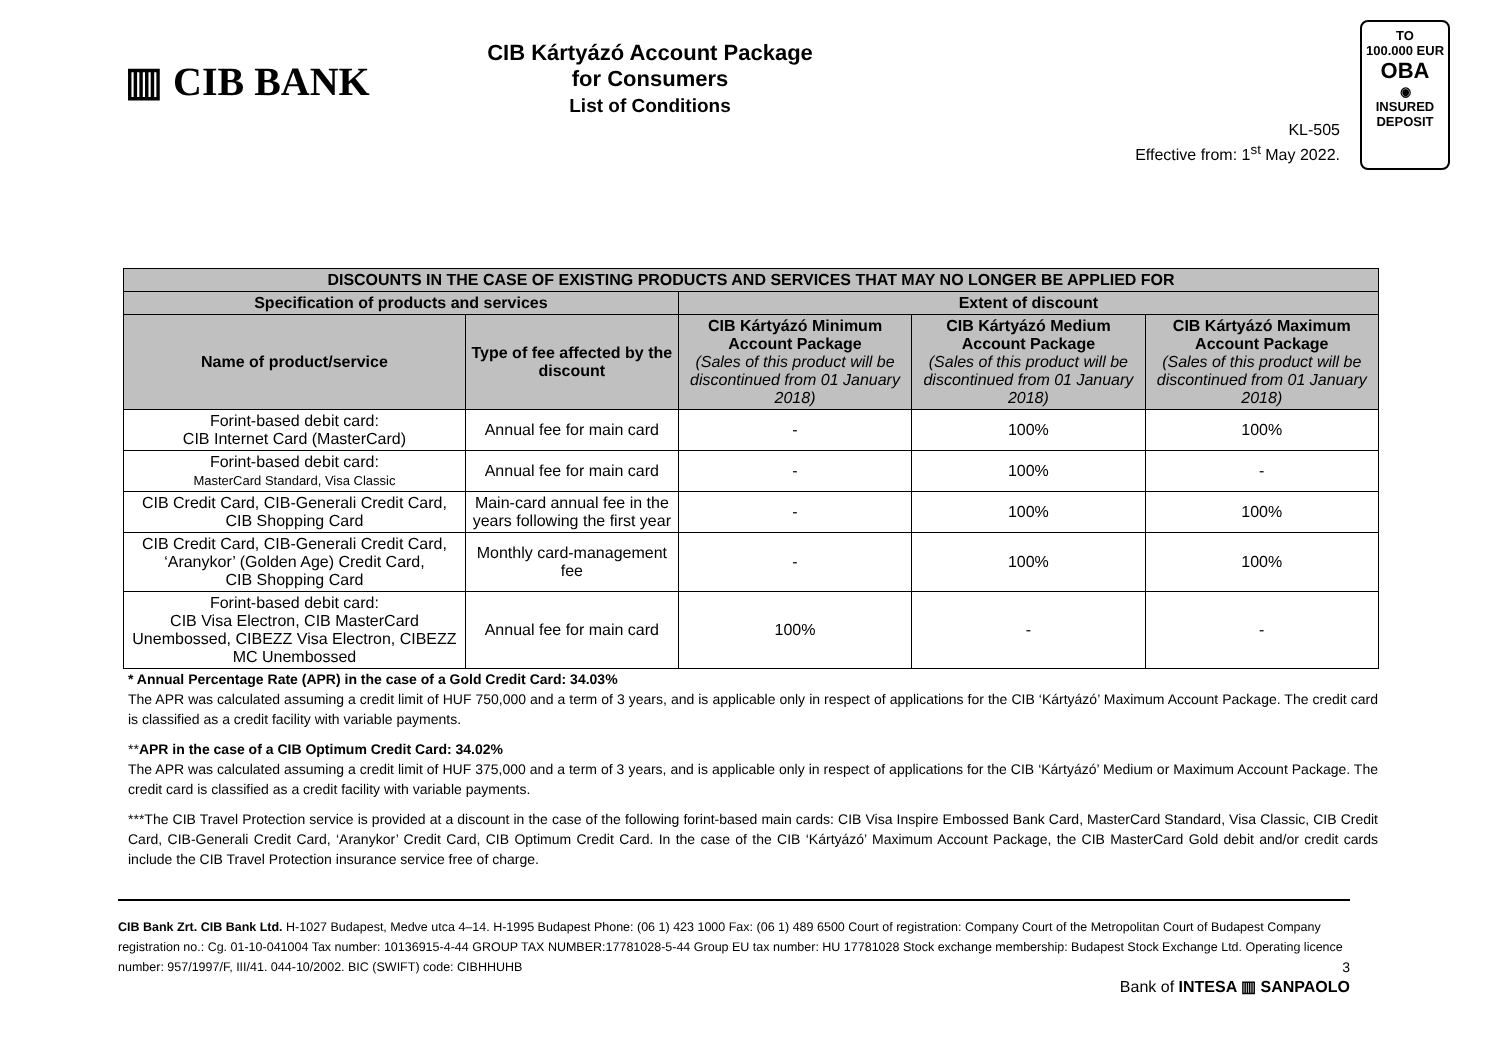▥ CIB BANK
CIB Kártyázó Account Package
for Consumers
List of Conditions
KL-505
Effective from: 1<sup>st</sup> May 2022.
TO
100.000 EUR
OBA
◉
INSURED
DEPOSIT
| DISCOUNTS IN THE CASE OF EXISTING PRODUCTS AND SERVICES THAT MAY NO LONGER BE APPLIED FOR | | | | |
| --- | --- | --- | --- | --- |
| Specification of products and services | | Extent of discount | | |
| Name of product/service | Type of fee affected by the discount | CIB Kártyázó Minimum Account Package (Sales of this product will be discontinued from 01 January 2018) | CIB Kártyázó Medium Account Package (Sales of this product will be discontinued from 01 January 2018) | CIB Kártyázó Maximum Account Package (Sales of this product will be discontinued from 01 January 2018) |
| Forint-based debit card: CIB Internet Card (MasterCard) | Annual fee for main card | - | 100% | 100% |
| Forint-based debit card: MasterCard Standard, Visa Classic | Annual fee for main card | - | 100% | - |
| CIB Credit Card, CIB-Generali Credit Card, CIB Shopping Card | Main-card annual fee in the years following the first year | - | 100% | 100% |
| CIB Credit Card, CIB-Generali Credit Card, ‘Aranykor’ (Golden Age) Credit Card, CIB Shopping Card | Monthly card-management fee | - | 100% | 100% |
| Forint-based debit card: CIB Visa Electron, CIB MasterCard Unembossed, CIBEZZ Visa Electron, CIBEZZ MC Unembossed | Annual fee for main card | 100% | - | - |
* Annual Percentage Rate (APR) in the case of a Gold Credit Card: 34.03%
The APR was calculated assuming a credit limit of HUF 750,000 and a term of 3 years, and is applicable only in respect of applications for the CIB ‘Kártyázó’ Maximum Account Package. The credit card is classified as a credit facility with variable payments.
**APR in the case of a CIB Optimum Credit Card: 34.02%
The APR was calculated assuming a credit limit of HUF 375,000 and a term of 3 years, and is applicable only in respect of applications for the CIB ‘Kártyázó’ Medium or Maximum Account Package. The credit card is classified as a credit facility with variable payments.
***The CIB Travel Protection service is provided at a discount in the case of the following forint-based main cards: CIB Visa Inspire Embossed Bank Card, MasterCard Standard, Visa Classic, CIB Credit Card, CIB-Generali Credit Card, ‘Aranykor’ Credit Card, CIB Optimum Credit Card. In the case of the CIB ‘Kártyázó’ Maximum Account Package, the CIB MasterCard Gold debit and/or credit cards include the CIB Travel Protection insurance service free of charge.
CIB Bank Zrt. CIB Bank Ltd. H-1027 Budapest, Medve utca 4–14. H-1995 Budapest Phone: (06 1) 423 1000 Fax: (06 1) 489 6500 Court of registration: Company Court of the Metropolitan Court of Budapest Company registration no.: Cg. 01-10-041004 Tax number: 10136915-4-44 GROUP TAX NUMBER:17781028-5-44 Group EU tax number: HU 17781028 Stock exchange membership: Budapest Stock Exchange Ltd. Operating licence number: 957/1997/F, III/41. 044-10/2002. BIC (SWIFT) code: CIBHHUHB 3
Bank of INTESA ▥ SANPAOLO